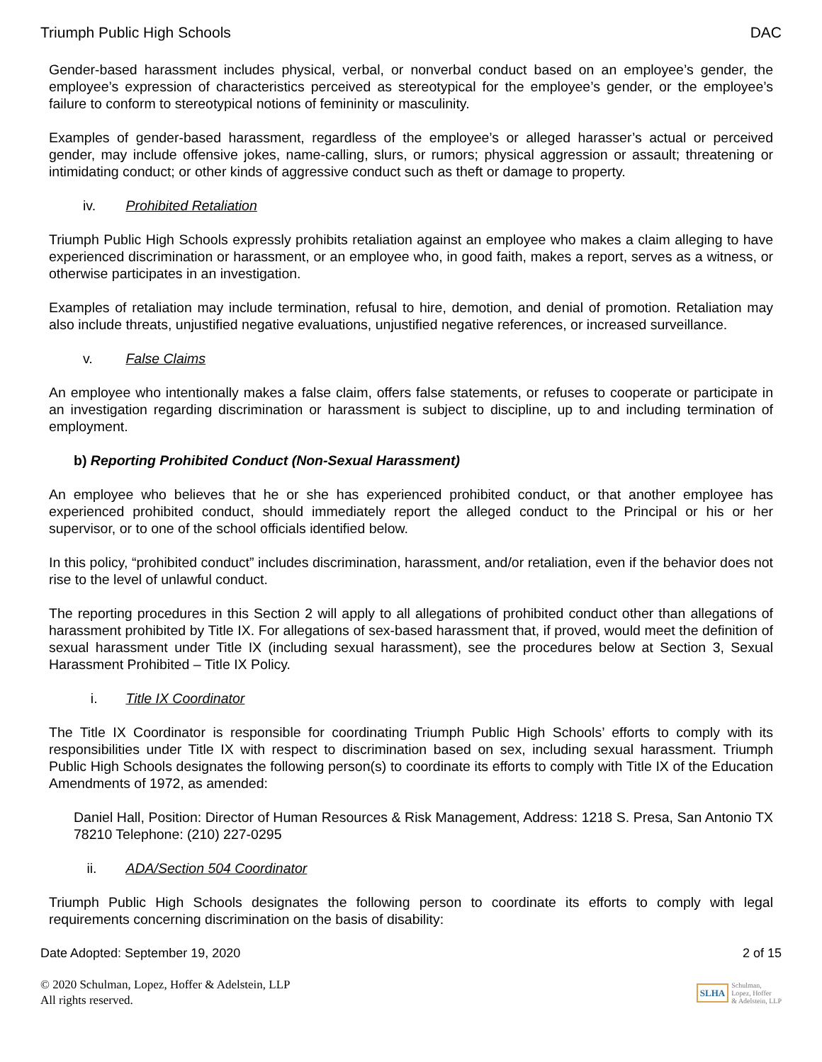Triumph Public High Schools DAC
Gender-based harassment includes physical, verbal, or nonverbal conduct based on an employee’s gender, the employee’s expression of characteristics perceived as stereotypical for the employee’s gender, or the employee’s failure to conform to stereotypical notions of femininity or masculinity.
Examples of gender-based harassment, regardless of the employee’s or alleged harasser’s actual or perceived gender, may include offensive jokes, name-calling, slurs, or rumors; physical aggression or assault; threatening or intimidating conduct; or other kinds of aggressive conduct such as theft or damage to property.
iv. Prohibited Retaliation
Triumph Public High Schools expressly prohibits retaliation against an employee who makes a claim alleging to have experienced discrimination or harassment, or an employee who, in good faith, makes a report, serves as a witness, or otherwise participates in an investigation.
Examples of retaliation may include termination, refusal to hire, demotion, and denial of promotion. Retaliation may also include threats, unjustified negative evaluations, unjustified negative references, or increased surveillance.
v. False Claims
An employee who intentionally makes a false claim, offers false statements, or refuses to cooperate or participate in an investigation regarding discrimination or harassment is subject to discipline, up to and including termination of employment.
b) Reporting Prohibited Conduct (Non-Sexual Harassment)
An employee who believes that he or she has experienced prohibited conduct, or that another employee has experienced prohibited conduct, should immediately report the alleged conduct to the Principal or his or her supervisor, or to one of the school officials identified below.
In this policy, “prohibited conduct” includes discrimination, harassment, and/or retaliation, even if the behavior does not rise to the level of unlawful conduct.
The reporting procedures in this Section 2 will apply to all allegations of prohibited conduct other than allegations of harassment prohibited by Title IX. For allegations of sex-based harassment that, if proved, would meet the definition of sexual harassment under Title IX (including sexual harassment), see the procedures below at Section 3, Sexual Harassment Prohibited – Title IX Policy.
i. Title IX Coordinator
The Title IX Coordinator is responsible for coordinating Triumph Public High Schools’ efforts to comply with its responsibilities under Title IX with respect to discrimination based on sex, including sexual harassment. Triumph Public High Schools designates the following person(s) to coordinate its efforts to comply with Title IX of the Education Amendments of 1972, as amended:
Daniel Hall, Position: Director of Human Resources & Risk Management, Address: 1218 S. Presa, San Antonio TX 78210 Telephone: (210) 227-0295
ii. ADA/Section 504 Coordinator
Triumph Public High Schools designates the following person to coordinate its efforts to comply with legal requirements concerning discrimination on the basis of disability:
Date Adopted: September 19, 2020 2 of 15
© 2020 Schulman, Lopez, Hoffer & Adelstein, LLP
All rights reserved.
SLHA
Schulman,
Lopez, Hoffer
& Adelstein, LLP